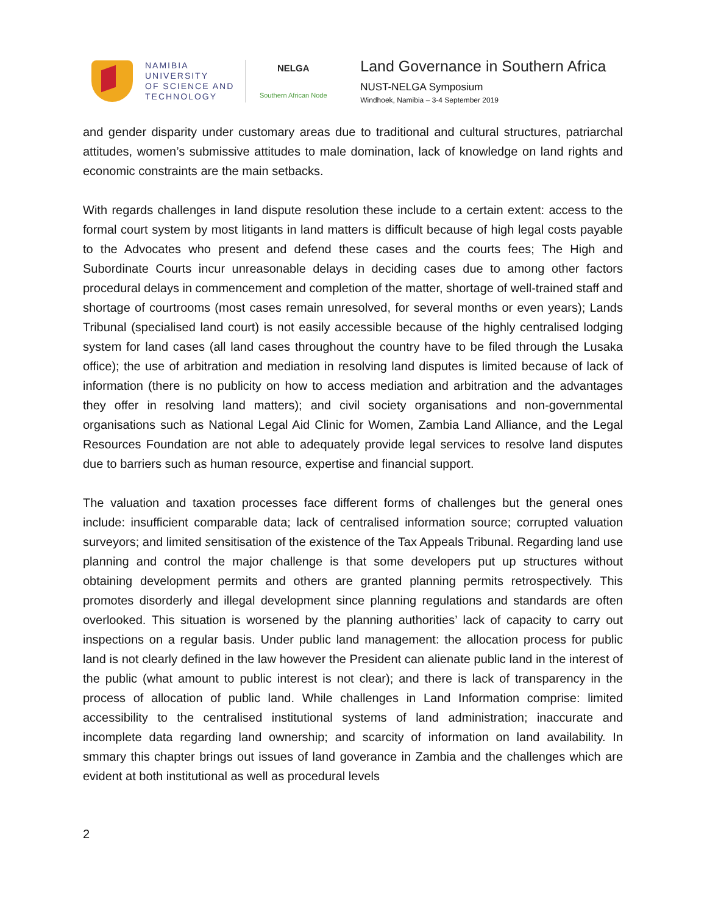NAMIBIA
UNIVERSITY
OF SCIENCE AND
TECHNOLOGY
NELGA
Southern African Node
Land Governance in Southern Africa
NUST-NELGA Symposium
Windhoek, Namibia – 3-4 September 2019
and gender disparity under customary areas due to traditional and cultural structures, patriarchal attitudes, women’s submissive attitudes to male domination, lack of knowledge on land rights and economic constraints are the main setbacks.
With regards challenges in land dispute resolution these include to a certain extent: access to the formal court system by most litigants in land matters is difficult because of high legal costs payable to the Advocates who present and defend these cases and the courts fees; The High and Subordinate Courts incur unreasonable delays in deciding cases due to among other factors procedural delays in commencement and completion of the matter, shortage of well-trained staff and shortage of courtrooms (most cases remain unresolved, for several months or even years); Lands Tribunal (specialised land court) is not easily accessible because of the highly centralised lodging system for land cases (all land cases throughout the country have to be filed through the Lusaka office); the use of arbitration and mediation in resolving land disputes is limited because of lack of information (there is no publicity on how to access mediation and arbitration and the advantages they offer in resolving land matters); and civil society organisations and non-governmental organisations such as National Legal Aid Clinic for Women, Zambia Land Alliance, and the Legal Resources Foundation are not able to adequately provide legal services to resolve land disputes due to barriers such as human resource, expertise and financial support.
The valuation and taxation processes face different forms of challenges but the general ones include: insufficient comparable data; lack of centralised information source; corrupted valuation surveyors; and limited sensitisation of the existence of the Tax Appeals Tribunal. Regarding land use planning and control the major challenge is that some developers put up structures without obtaining development permits and others are granted planning permits retrospectively. This promotes disorderly and illegal development since planning regulations and standards are often overlooked. This situation is worsened by the planning authorities’ lack of capacity to carry out inspections on a regular basis. Under public land management: the allocation process for public land is not clearly defined in the law however the President can alienate public land in the interest of the public (what amount to public interest is not clear); and there is lack of transparency in the process of allocation of public land. While challenges in Land Information comprise: limited accessibility to the centralised institutional systems of land administration; inaccurate and incomplete data regarding land ownership; and scarcity of information on land availability. In smmary this chapter brings out issues of land goverance in Zambia and the challenges which are evident at both institutional as well as procedural levels
2